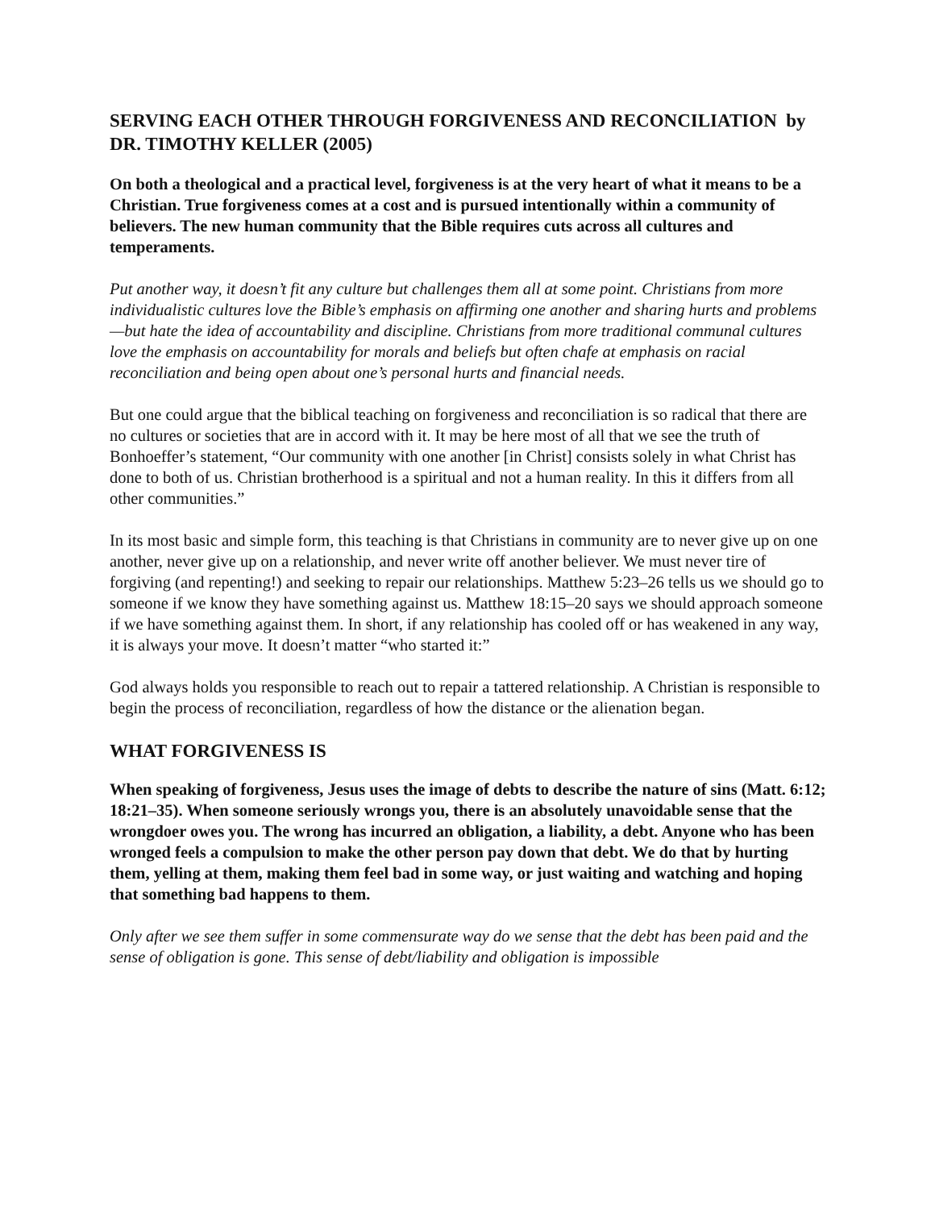SERVING EACH OTHER THROUGH FORGIVENESS AND RECONCILIATION by DR. TIMOTHY KELLER (2005)
On both a theological and a practical level, forgiveness is at the very heart of what it means to be a Christian. True forgiveness comes at a cost and is pursued intentionally within a community of believers. The new human community that the Bible requires cuts across all cultures and temperaments.
Put another way, it doesn’t fit any culture but challenges them all at some point. Christians from more individualistic cultures love the Bible’s emphasis on affirming one another and sharing hurts and problems—but hate the idea of accountability and discipline. Christians from more traditional communal cultures love the emphasis on accountability for morals and beliefs but often chafe at emphasis on racial reconciliation and being open about one’s personal hurts and financial needs.
But one could argue that the biblical teaching on forgiveness and reconciliation is so radical that there are no cultures or societies that are in accord with it. It may be here most of all that we see the truth of Bonhoeffer’s statement, “Our community with one another [in Christ] consists solely in what Christ has done to both of us. Christian brotherhood is a spiritual and not a human reality. In this it differs from all other communities.”
In its most basic and simple form, this teaching is that Christians in community are to never give up on one another, never give up on a relationship, and never write off another believer. We must never tire of forgiving (and repenting!) and seeking to repair our relationships. Matthew 5:23–26 tells us we should go to someone if we know they have something against us. Matthew 18:15–20 says we should approach someone if we have something against them. In short, if any relationship has cooled off or has weakened in any way, it is always your move. It doesn’t matter “who started it:”
God always holds you responsible to reach out to repair a tattered relationship. A Christian is responsible to begin the process of reconciliation, regardless of how the distance or the alienation began.
WHAT FORGIVENESS IS
When speaking of forgiveness, Jesus uses the image of debts to describe the nature of sins (Matt. 6:12; 18:21–35). When someone seriously wrongs you, there is an absolutely unavoidable sense that the wrongdoer owes you. The wrong has incurred an obligation, a liability, a debt. Anyone who has been wronged feels a compulsion to make the other person pay down that debt. We do that by hurting them, yelling at them, making them feel bad in some way, or just waiting and watching and hoping that something bad happens to them.
Only after we see them suffer in some commensurate way do we sense that the debt has been paid and the sense of obligation is gone. This sense of debt/liability and obligation is impossible